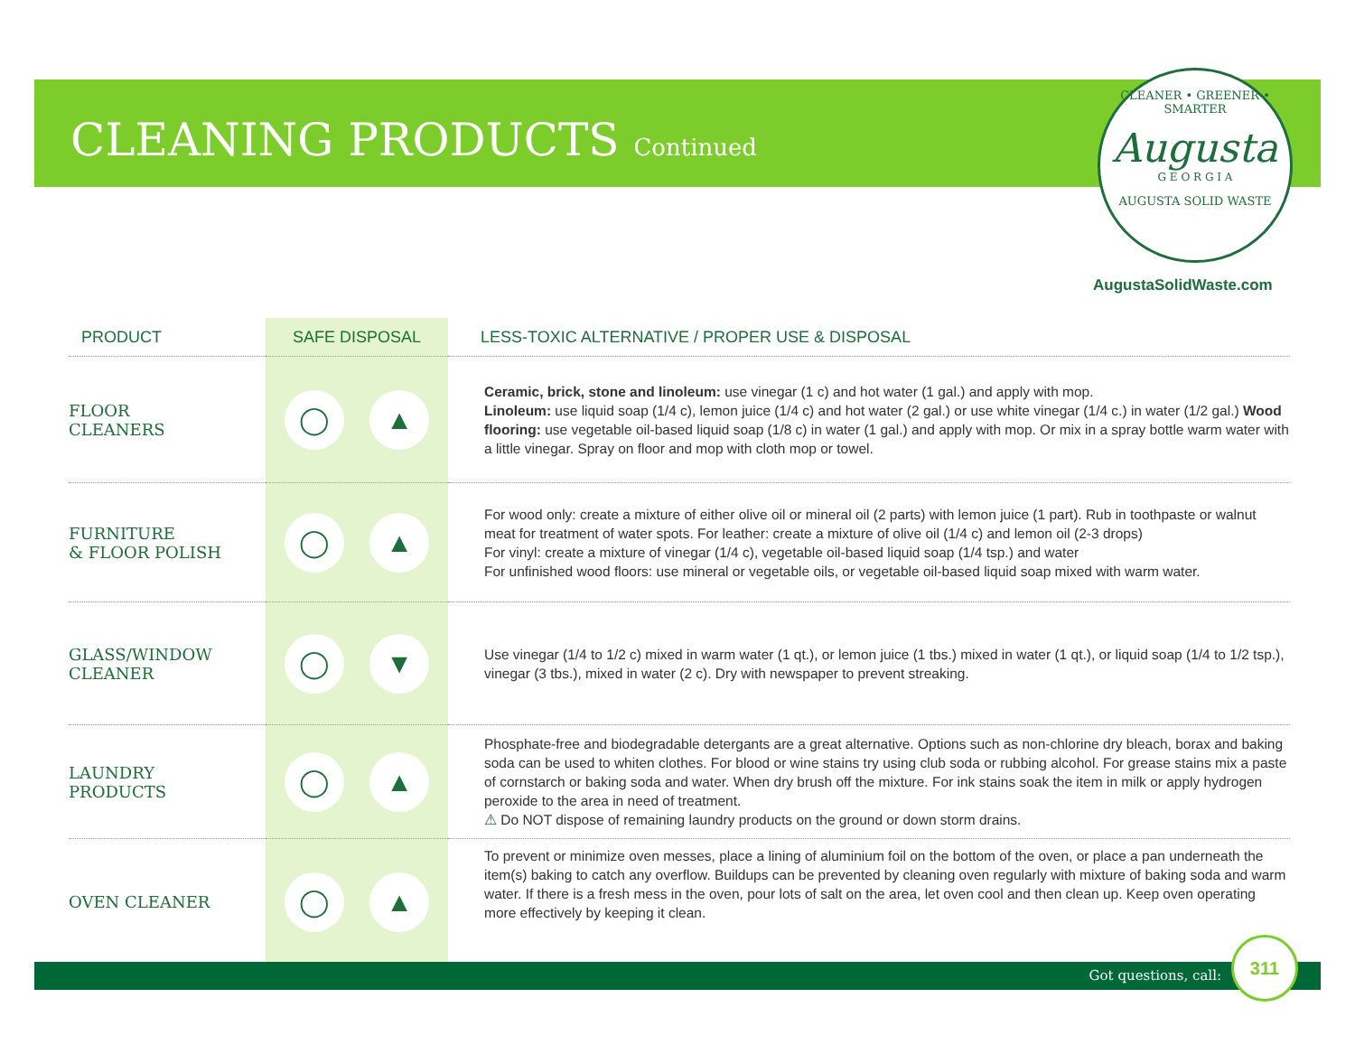CLEANING PRODUCTS Continued
CLEANER • GREENER • SMARTER
Augusta
G E O R G I A
AUGUSTA SOLID WASTE
AugustaSolidWaste.com
| PRODUCT | SAFE DISPOSAL | LESS-TOXIC ALTERNATIVE / PROPER USE & DISPOSAL |
| --- | --- | --- |
| FLOOR CLEANERS | ◯ ▲ | Ceramic, brick, stone and linoleum: use vinegar (1 c) and hot water (1 gal.) and apply with mop. Linoleum: use liquid soap (1/4 c), lemon juice (1/4 c) and hot water (2 gal.) or use white vinegar (1/4 c.) in water (1/2 gal.) Wood flooring: use vegetable oil-based liquid soap (1/8 c) in water (1 gal.) and apply with mop. Or mix in a spray bottle warm water with a little vinegar. Spray on floor and mop with cloth mop or towel. |
| FURNITURE & FLOOR POLISH | ◯ ▲ | For wood only: create a mixture of either olive oil or mineral oil (2 parts) with lemon juice (1 part). Rub in toothpaste or walnut meat for treatment of water spots. For leather: create a mixture of olive oil (1/4 c) and lemon oil (2-3 drops) For vinyl: create a mixture of vinegar (1/4 c), vegetable oil-based liquid soap (1/4 tsp.) and water For unfinished wood floors: use mineral or vegetable oils, or vegetable oil-based liquid soap mixed with warm water. |
| GLASS/WINDOW CLEANER | ◯ ▼ | Use vinegar (1/4 to 1/2 c) mixed in warm water (1 qt.), or lemon juice (1 tbs.) mixed in water (1 qt.), or liquid soap (1/4 to 1/2 tsp.), vinegar (3 tbs.), mixed in water (2 c). Dry with newspaper to prevent streaking. |
| LAUNDRY PRODUCTS | ◯ ▲ | Phosphate-free and biodegradable detergants are a great alternative. Options such as non-chlorine dry bleach, borax and baking soda can be used to whiten clothes. For blood or wine stains try using club soda or rubbing alcohol. For grease stains mix a paste of cornstarch or baking soda and water. When dry brush off the mixture. For ink stains soak the item in milk or apply hydrogen peroxide to the area in need of treatment. ⚠ Do NOT dispose of remaining laundry products on the ground or down storm drains. |
| OVEN CLEANER | ◯ ▲ | To prevent or minimize oven messes, place a lining of aluminium foil on the bottom of the oven, or place a pan underneath the item(s) baking to catch any overflow. Buildups can be prevented by cleaning oven regularly with mixture of baking soda and warm water. If there is a fresh mess in the oven, pour lots of salt on the area, let oven cool and then clean up. Keep oven operating more effectively by keeping it clean. |
Got questions, call:
311